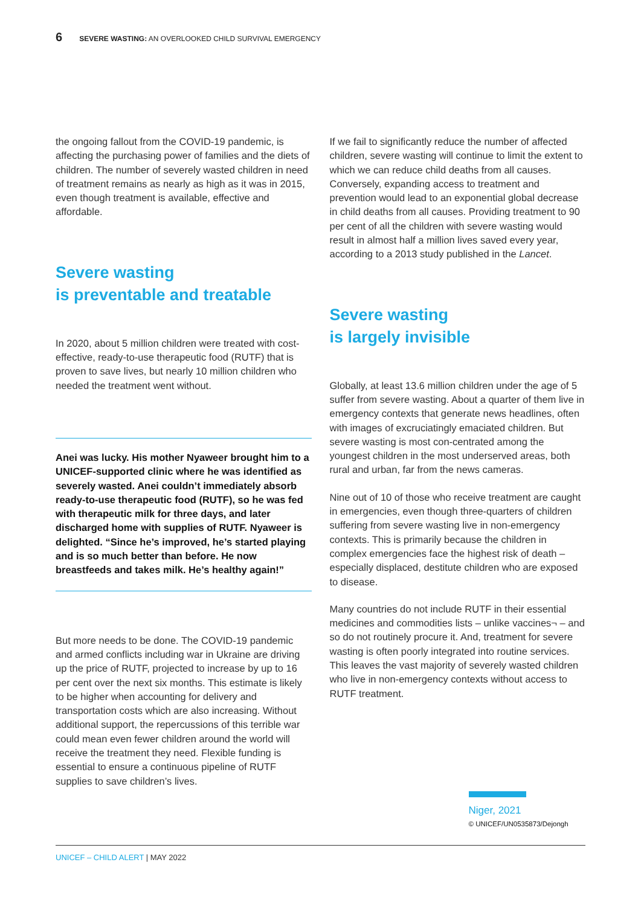6 SEVERE WASTING: AN OVERLOOKED CHILD SURVIVAL EMERGENCY
the ongoing fallout from the COVID-19 pandemic, is affecting the purchasing power of families and the diets of children. The number of severely wasted children in need of treatment remains as nearly as high as it was in 2015, even though treatment is available, effective and affordable.
Severe wasting
is preventable and treatable
In 2020, about 5 million children were treated with cost-effective, ready-to-use therapeutic food (RUTF) that is proven to save lives, but nearly 10 million children who needed the treatment went without.
Anei was lucky. His mother Nyaweer brought him to a UNICEF-supported clinic where he was identified as severely wasted. Anei couldn’t immediately absorb ready-to-use therapeutic food (RUTF), so he was fed with therapeutic milk for three days, and later discharged home with supplies of RUTF. Nyaweer is delighted. “Since he’s improved, he’s started playing and is so much better than before. He now breastfeeds and takes milk. He’s healthy again!”
But more needs to be done. The COVID-19 pandemic and armed conflicts including war in Ukraine are driving up the price of RUTF, projected to increase by up to 16 per cent over the next six months. This estimate is likely to be higher when accounting for delivery and transportation costs which are also increasing. Without additional support, the repercussions of this terrible war could mean even fewer children around the world will receive the treatment they need. Flexible funding is essential to ensure a continuous pipeline of RUTF supplies to save children’s lives.
If we fail to significantly reduce the number of affected children, severe wasting will continue to limit the extent to which we can reduce child deaths from all causes. Conversely, expanding access to treatment and prevention would lead to an exponential global decrease in child deaths from all causes. Providing treatment to 90 per cent of all the children with severe wasting would result in almost half a million lives saved every year, according to a 2013 study published in the Lancet.
Severe wasting
is largely invisible
Globally, at least 13.6 million children under the age of 5 suffer from severe wasting. About a quarter of them live in emergency contexts that generate news headlines, often with images of excruciatingly emaciated children. But severe wasting is most con-centrated among the youngest children in the most underserved areas, both rural and urban, far from the news cameras.
Nine out of 10 of those who receive treatment are caught in emergencies, even though three-quarters of children suffering from severe wasting live in non-emergency contexts. This is primarily because the children in complex emergencies face the highest risk of death – especially displaced, destitute children who are exposed to disease.
Many countries do not include RUTF in their essential medicines and commodities lists – unlike vaccines¬ – and so do not routinely procure it. And, treatment for severe wasting is often poorly integrated into routine services. This leaves the vast majority of severely wasted children who live in non-emergency contexts without access to RUTF treatment.
Niger, 2021
© UNICEF/UN0535873/Dejongh
UNICEF – CHILD ALERT | MAY 2022